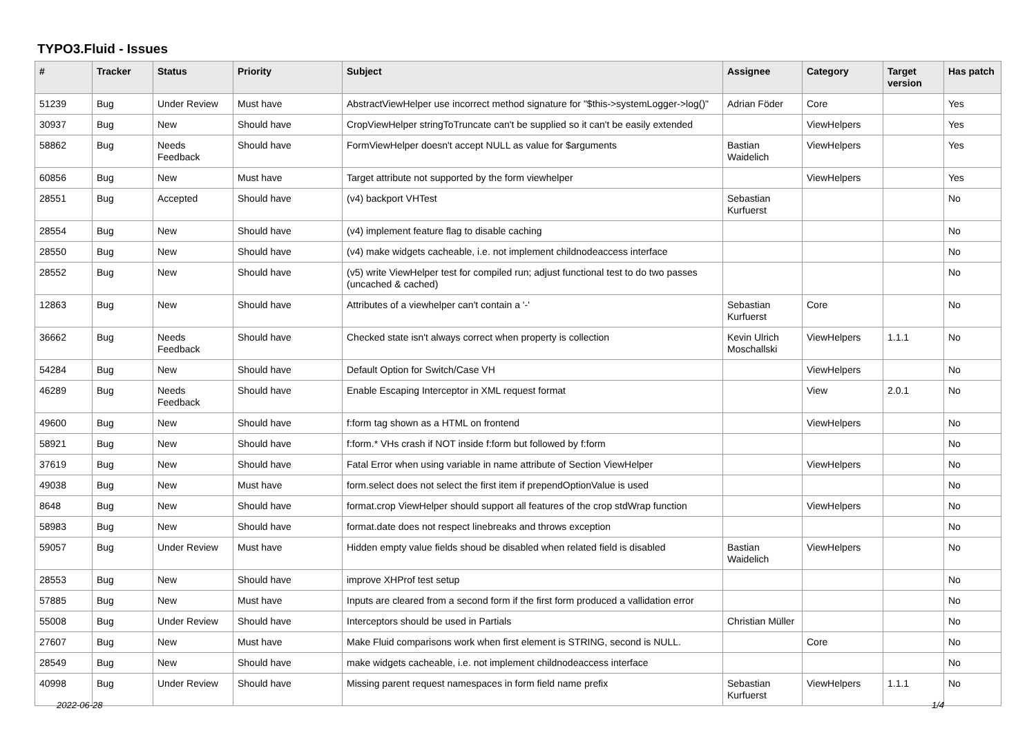TYPO3.Fluid - Issues
| # | Tracker | Status | Priority | Subject | Assignee | Category | Target version | Has patch |
| --- | --- | --- | --- | --- | --- | --- | --- | --- |
| 51239 | Bug | Under Review | Must have | AbstractViewHelper use incorrect method signature for "$this->systemLogger->log()" | Adrian Föder | Core | | Yes |
| 30937 | Bug | New | Should have | CropViewHelper stringToTruncate can't be supplied so it can't be easily extended | | ViewHelpers | | Yes |
| 58862 | Bug | Needs Feedback | Should have | FormViewHelper doesn't accept NULL as value for $arguments | Bastian Waidelich | ViewHelpers | | Yes |
| 60856 | Bug | New | Must have | Target attribute not supported by the form viewhelper | | ViewHelpers | | Yes |
| 28551 | Bug | Accepted | Should have | (v4) backport VHTest | Sebastian Kurfuerst | | | No |
| 28554 | Bug | New | Should have | (v4) implement feature flag to disable caching | | | | No |
| 28550 | Bug | New | Should have | (v4) make widgets cacheable, i.e. not implement childnodeaccess interface | | | | No |
| 28552 | Bug | New | Should have | (v5) write ViewHelper test for compiled run; adjust functional test to do two passes (uncached & cached) | | | | No |
| 12863 | Bug | New | Should have | Attributes of a viewhelper can't contain a '-' | Sebastian Kurfuerst | Core | | No |
| 36662 | Bug | Needs Feedback | Should have | Checked state isn't always correct when property is collection | Kevin Ulrich Moschallski | ViewHelpers | 1.1.1 | No |
| 54284 | Bug | New | Should have | Default Option for Switch/Case VH | | ViewHelpers | | No |
| 46289 | Bug | Needs Feedback | Should have | Enable Escaping Interceptor in XML request format | | View | 2.0.1 | No |
| 49600 | Bug | New | Should have | f:form tag shown as a HTML on frontend | | ViewHelpers | | No |
| 58921 | Bug | New | Should have | f:form.* VHs crash if NOT inside f:form but followed by f:form | | | | No |
| 37619 | Bug | New | Should have | Fatal Error when using variable in name attribute of Section ViewHelper | | ViewHelpers | | No |
| 49038 | Bug | New | Must have | form.select does not select the first item if prependOptionValue is used | | | | No |
| 8648 | Bug | New | Should have | format.crop ViewHelper should support all features of the crop stdWrap function | | ViewHelpers | | No |
| 58983 | Bug | New | Should have | format.date does not respect linebreaks and throws exception | | | | No |
| 59057 | Bug | Under Review | Must have | Hidden empty value fields shoud be disabled when related field is disabled | Bastian Waidelich | ViewHelpers | | No |
| 28553 | Bug | New | Should have | improve XHProf test setup | | | | No |
| 57885 | Bug | New | Must have | Inputs are cleared from a second form if the first form produced a vallidation error | | | | No |
| 55008 | Bug | Under Review | Should have | Interceptors should be used in Partials | Christian Müller | | | No |
| 27607 | Bug | New | Must have | Make Fluid comparisons work when first element is STRING, second is NULL. | | Core | | No |
| 28549 | Bug | New | Should have | make widgets cacheable, i.e. not implement childnodeaccess interface | | | | No |
| 40998 | Bug | Under Review | Should have | Missing parent request namespaces in form field name prefix | Sebastian Kurfuerst | ViewHelpers | 1.1.1 | No |
2022-06-28 1/4